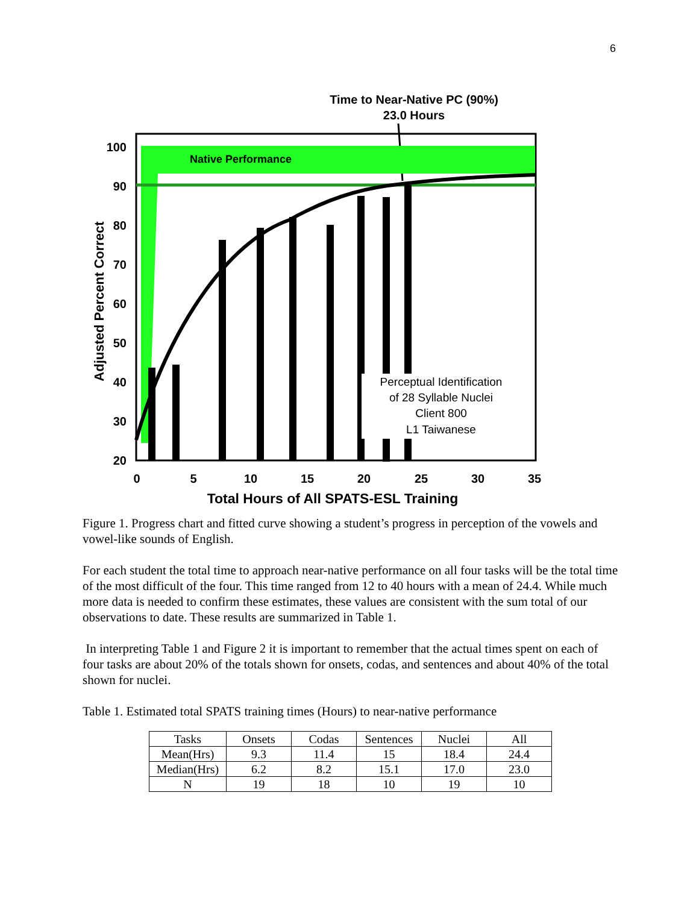6
Time to Near-Native PC (90%)
23.0 Hours
Native Performance
Perceptual Identification
of 28 Syllable Nuclei
Client 800
L1 Taiwanese
100
90
80
70
60
50
40
30
20
0
5
10
15
20
25
30
35
Total Hours of All SPATS-ESL Training
Adjusted Percent Correct
Figure 1. Progress chart and fitted curve showing a student’s progress in perception of the vowels and vowel-like sounds of English.
For each student the total time to approach near-native performance on all four tasks will be the total time of the most difficult of the four. This time ranged from 12 to 40 hours with a mean of 24.4. While much more data is needed to confirm these estimates, these values are consistent with the sum total of our observations to date. These results are summarized in Table 1.
In interpreting Table 1 and Figure 2 it is important to remember that the actual times spent on each of four tasks are about 20% of the totals shown for onsets, codas, and sentences and about 40% of the total shown for nuclei.
Table 1. Estimated total SPATS training times (Hours) to near-native performance
| Tasks | Onsets | Codas | Sentences | Nuclei | All |
| Mean(Hrs) | 9.3 | 11.4 | 15 | 18.4 | 24.4 |
| Median(Hrs) | 6.2 | 8.2 | 15.1 | 17.0 | 23.0 |
| N | 19 | 18 | 10 | 19 | 10 |